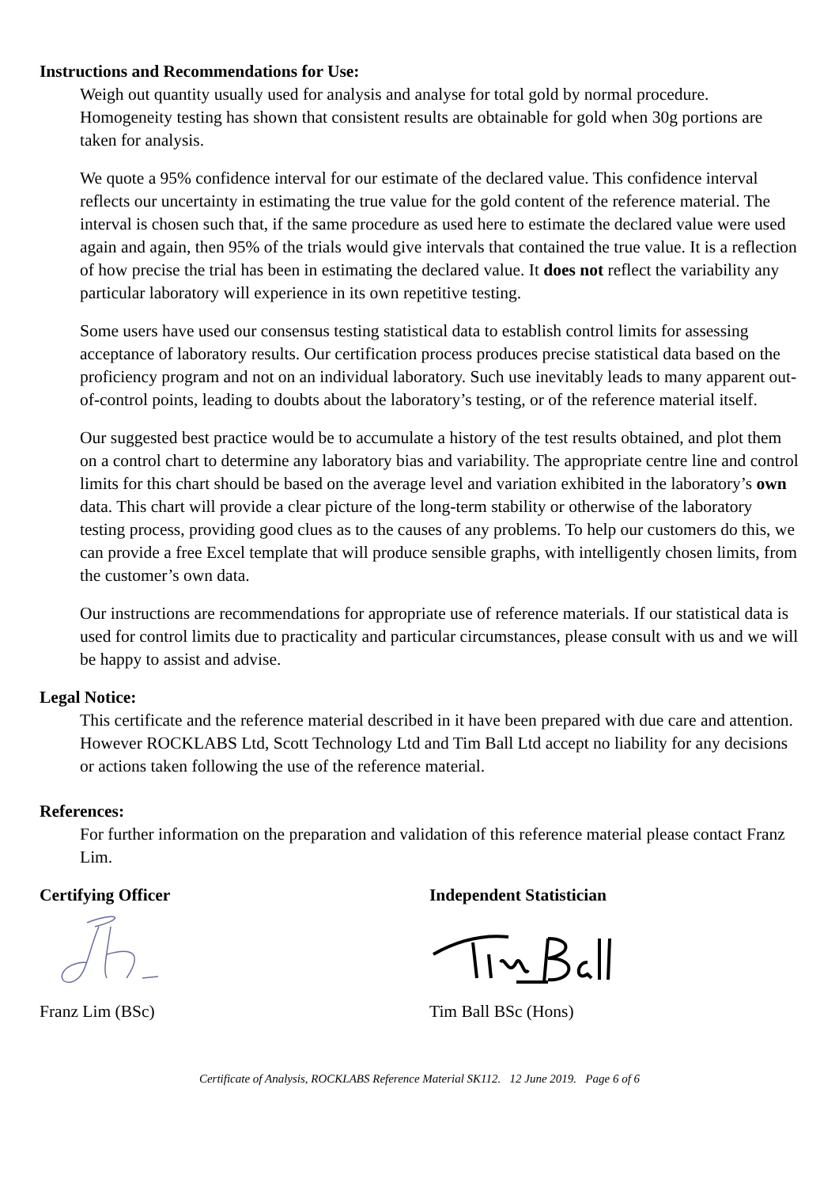Instructions and Recommendations for Use:
Weigh out quantity usually used for analysis and analyse for total gold by normal procedure. Homogeneity testing has shown that consistent results are obtainable for gold when 30g portions are taken for analysis.
We quote a 95% confidence interval for our estimate of the declared value. This confidence interval reflects our uncertainty in estimating the true value for the gold content of the reference material. The interval is chosen such that, if the same procedure as used here to estimate the declared value were used again and again, then 95% of the trials would give intervals that contained the true value. It is a reflection of how precise the trial has been in estimating the declared value. It does not reflect the variability any particular laboratory will experience in its own repetitive testing.
Some users have used our consensus testing statistical data to establish control limits for assessing acceptance of laboratory results. Our certification process produces precise statistical data based on the proficiency program and not on an individual laboratory. Such use inevitably leads to many apparent out-of-control points, leading to doubts about the laboratory’s testing, or of the reference material itself.
Our suggested best practice would be to accumulate a history of the test results obtained, and plot them on a control chart to determine any laboratory bias and variability. The appropriate centre line and control limits for this chart should be based on the average level and variation exhibited in the laboratory’s own data. This chart will provide a clear picture of the long-term stability or otherwise of the laboratory testing process, providing good clues as to the causes of any problems. To help our customers do this, we can provide a free Excel template that will produce sensible graphs, with intelligently chosen limits, from the customer’s own data.
Our instructions are recommendations for appropriate use of reference materials. If our statistical data is used for control limits due to practicality and particular circumstances, please consult with us and we will be happy to assist and advise.
Legal Notice:
This certificate and the reference material described in it have been prepared with due care and attention. However ROCKLABS Ltd, Scott Technology Ltd and Tim Ball Ltd accept no liability for any decisions or actions taken following the use of the reference material.
References:
For further information on the preparation and validation of this reference material please contact Franz Lim.
Certifying Officer
Franz Lim (BSc)
Independent Statistician
Tim Ball BSc (Hons)
Certificate of Analysis, ROCKLABS Reference Material SK112. 12 June 2019. Page 6 of 6